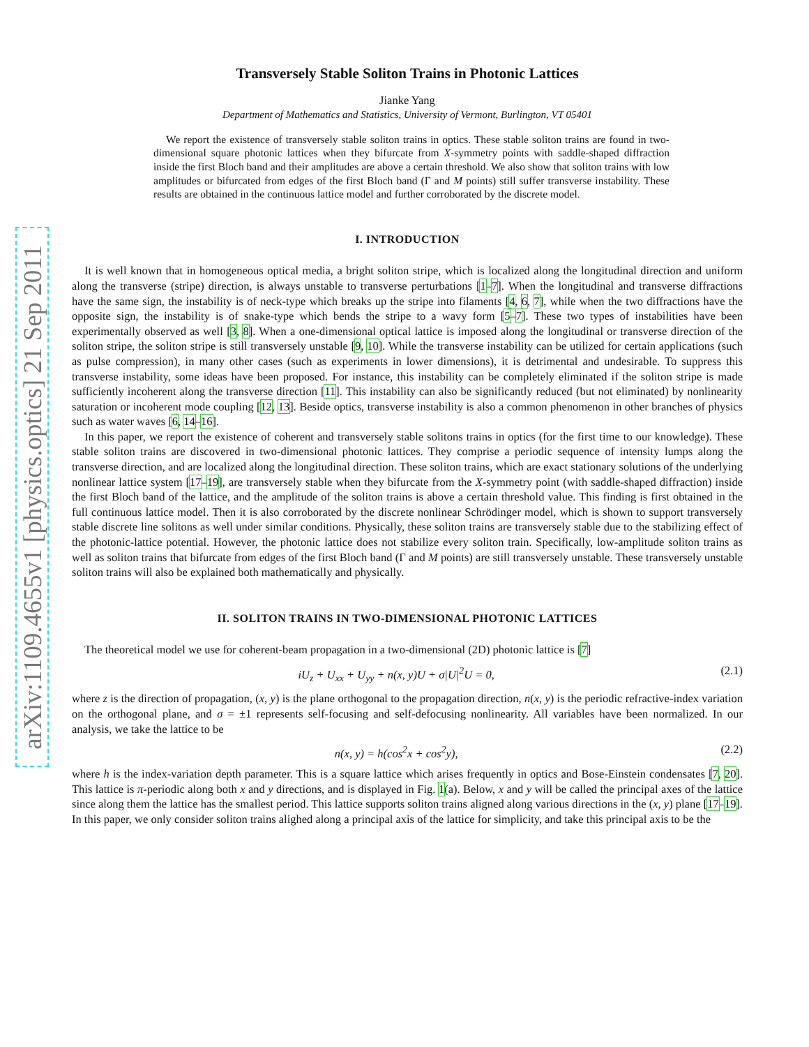arXiv:1109.4655v1 [physics.optics] 21 Sep 2011
Transversely Stable Soliton Trains in Photonic Lattices
Jianke Yang
Department of Mathematics and Statistics, University of Vermont, Burlington, VT 05401
We report the existence of transversely stable soliton trains in optics. These stable soliton trains are found in two-dimensional square photonic lattices when they bifurcate from X-symmetry points with saddle-shaped diffraction inside the first Bloch band and their amplitudes are above a certain threshold. We also show that soliton trains with low amplitudes or bifurcated from edges of the first Bloch band (Γ and M points) still suffer transverse instability. These results are obtained in the continuous lattice model and further corroborated by the discrete model.
I. INTRODUCTION
It is well known that in homogeneous optical media, a bright soliton stripe, which is localized along the longitudinal direction and uniform along the transverse (stripe) direction, is always unstable to transverse perturbations [1–7]. When the longitudinal and transverse diffractions have the same sign, the instability is of neck-type which breaks up the stripe into filaments [4, 6, 7], while when the two diffractions have the opposite sign, the instability is of snake-type which bends the stripe to a wavy form [5–7]. These two types of instabilities have been experimentally observed as well [3, 8]. When a one-dimensional optical lattice is imposed along the longitudinal or transverse direction of the soliton stripe, the soliton stripe is still transversely unstable [9, 10]. While the transverse instability can be utilized for certain applications (such as pulse compression), in many other cases (such as experiments in lower dimensions), it is detrimental and undesirable. To suppress this transverse instability, some ideas have been proposed. For instance, this instability can be completely eliminated if the soliton stripe is made sufficiently incoherent along the transverse direction [11]. This instability can also be significantly reduced (but not eliminated) by nonlinearity saturation or incoherent mode coupling [12, 13]. Beside optics, transverse instability is also a common phenomenon in other branches of physics such as water waves [6, 14–16].
In this paper, we report the existence of coherent and transversely stable solitons trains in optics (for the first time to our knowledge). These stable soliton trains are discovered in two-dimensional photonic lattices. They comprise a periodic sequence of intensity lumps along the transverse direction, and are localized along the longitudinal direction. These soliton trains, which are exact stationary solutions of the underlying nonlinear lattice system [17–19], are transversely stable when they bifurcate from the X-symmetry point (with saddle-shaped diffraction) inside the first Bloch band of the lattice, and the amplitude of the soliton trains is above a certain threshold value. This finding is first obtained in the full continuous lattice model. Then it is also corroborated by the discrete nonlinear Schrödinger model, which is shown to support transversely stable discrete line solitons as well under similar conditions. Physically, these soliton trains are transversely stable due to the stabilizing effect of the photonic-lattice potential. However, the photonic lattice does not stabilize every soliton train. Specifically, low-amplitude soliton trains as well as soliton trains that bifurcate from edges of the first Bloch band (Γ and M points) are still transversely unstable. These transversely unstable soliton trains will also be explained both mathematically and physically.
II. SOLITON TRAINS IN TWO-DIMENSIONAL PHOTONIC LATTICES
The theoretical model we use for coherent-beam propagation in a two-dimensional (2D) photonic lattice is [7]
iU<sub>z</sub> + U<sub>xx</sub> + U<sub>yy</sub> + n(x, y)U + σ|U|<sup>2</sup>U = 0, (2.1)
where z is the direction of propagation, (x, y) is the plane orthogonal to the propagation direction, n(x, y) is the periodic refractive-index variation on the orthogonal plane, and σ = ±1 represents self-focusing and self-defocusing nonlinearity. All variables have been normalized. In our analysis, we take the lattice to be
n(x, y) = h(cos<sup>2</sup>x + cos<sup>2</sup>y), (2.2)
where h is the index-variation depth parameter. This is a square lattice which arises frequently in optics and Bose-Einstein condensates [7, 20]. This lattice is π-periodic along both x and y directions, and is displayed in Fig. 1(a). Below, x and y will be called the principal axes of the lattice since along them the lattice has the smallest period. This lattice supports soliton trains aligned along various directions in the (x, y) plane [17–19]. In this paper, we only consider soliton trains alighed along a principal axis of the lattice for simplicity, and take this principal axis to be the